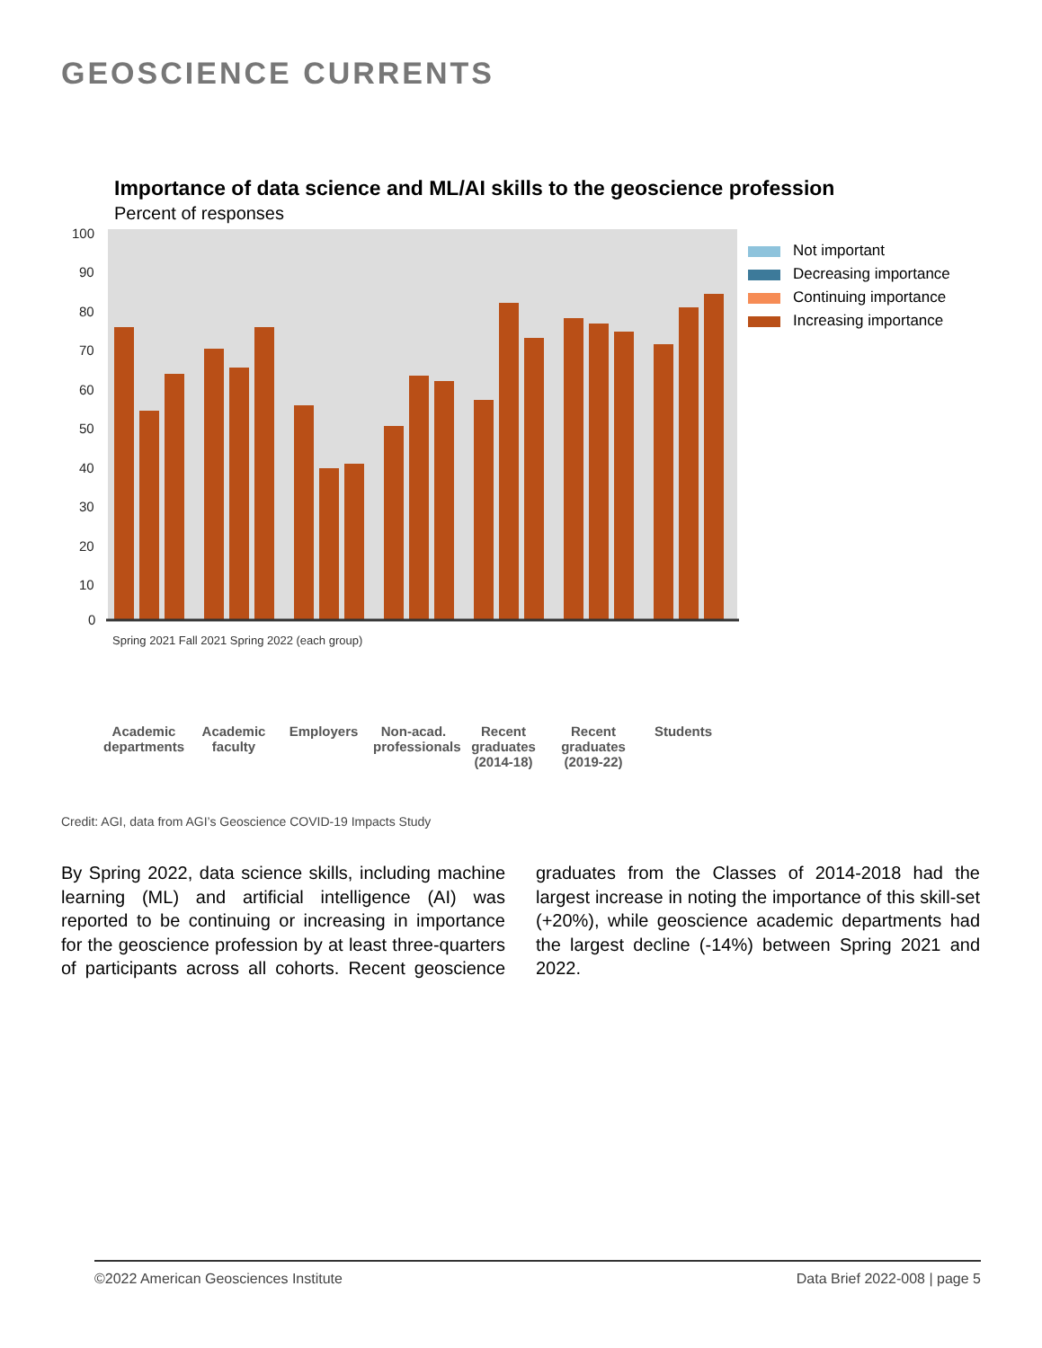GEOSCIENCE CURRENTS
Importance of data science and ML/AI skills to the geoscience profession
Percent of responses
100
90
80
70
60
50
40
30
20
10
0
Not important
Decreasing importance
Continuing importance
Increasing importance
Academic departments
Academic faculty
Employers Non-acad. professionals
Recent graduates (2014-18)
Recent graduates (2019-22)
Students
Spring 2021 Fall 2021 Spring 2022 (each group)
Credit: AGI, data from AGI’s Geoscience COVID-19 Impacts Study
By Spring 2022, data science skills, including machine learning (ML) and artificial intelligence (AI) was reported to be continuing or increasing in importance for the geoscience profession by at least three-quarters of participants across all cohorts. Recent geoscience graduates from the Classes of 2014-2018 had the largest increase in noting the importance of this skill-set (+20%), while geoscience academic departments had the largest decline (-14%) between Spring 2021 and 2022.
©2022 American Geosciences Institute Data Brief 2022-008 | page 5